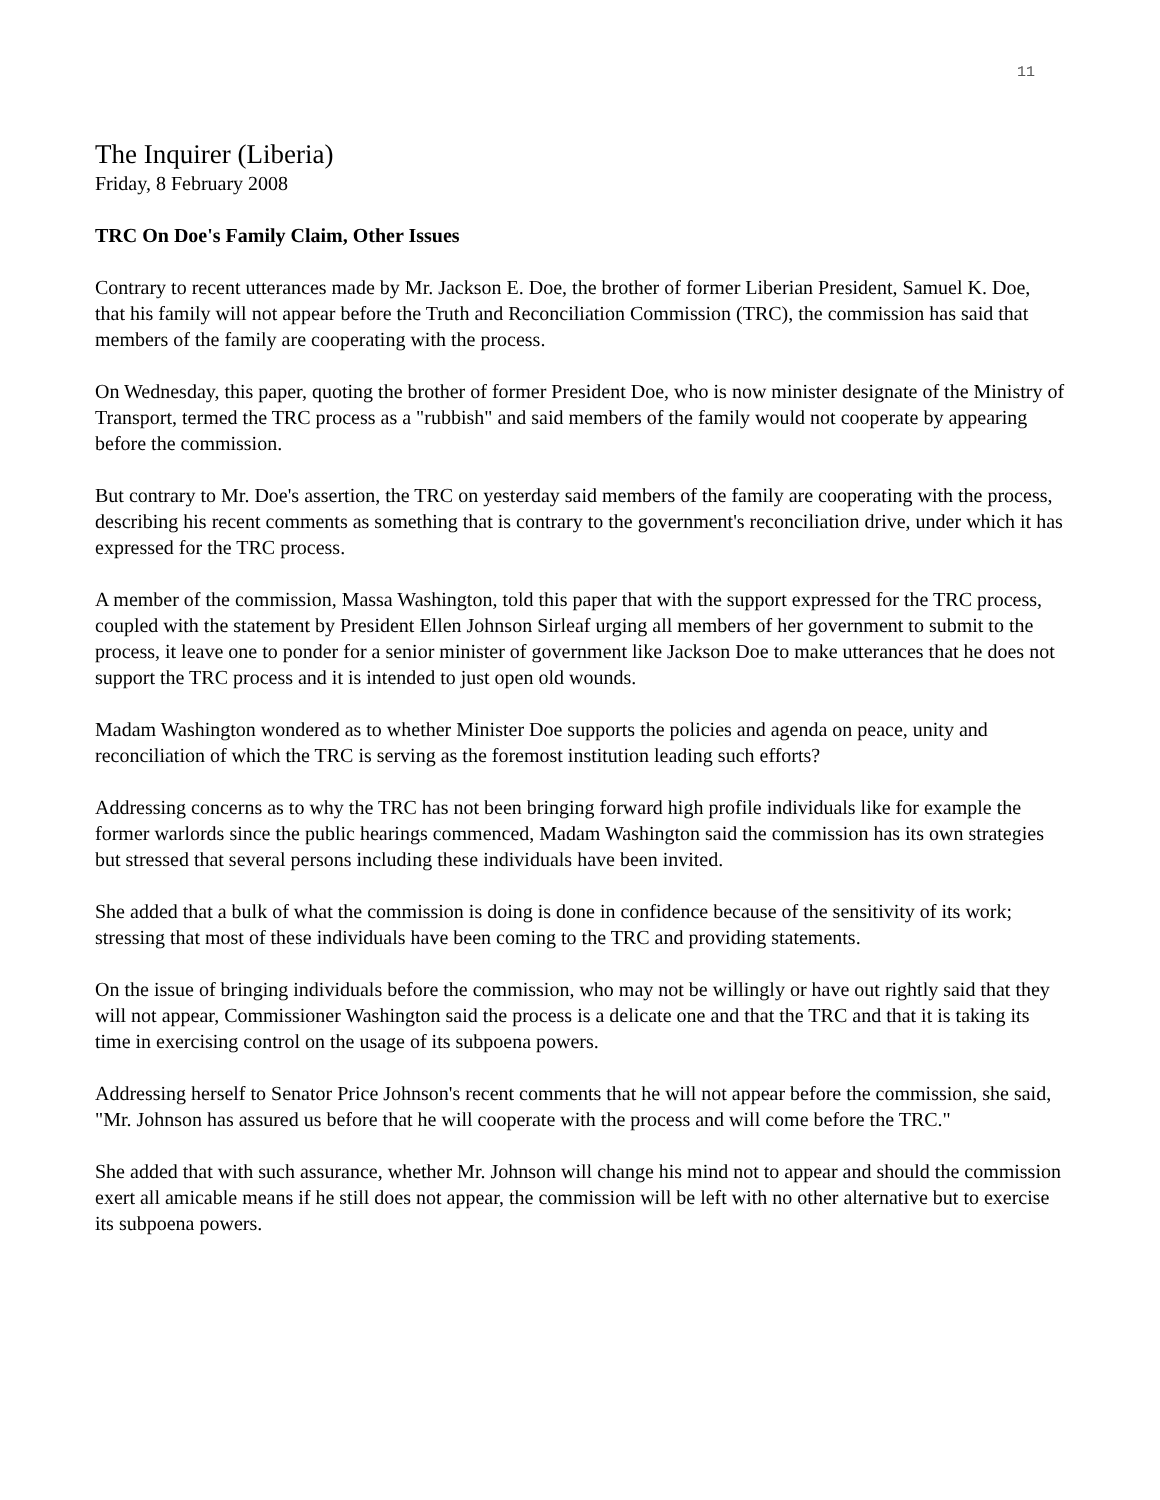11
The Inquirer (Liberia)
Friday, 8 February 2008
TRC On Doe's Family Claim, Other Issues
Contrary to recent utterances made by Mr. Jackson E. Doe, the brother of former Liberian President, Samuel K. Doe, that his family will not appear before the Truth and Reconciliation Commission (TRC), the commission has said that members of the family are cooperating with the process.
On Wednesday, this paper, quoting the brother of former President Doe, who is now minister designate of the Ministry of Transport, termed the TRC process as a "rubbish" and said members of the family would not cooperate by appearing before the commission.
But contrary to Mr. Doe's assertion, the TRC on yesterday said members of the family are cooperating with the process, describing his recent comments as something that is contrary to the government's reconciliation drive, under which it has expressed for the TRC process.
A member of the commission, Massa Washington, told this paper that with the support expressed for the TRC process, coupled with the statement by President Ellen Johnson Sirleaf urging all members of her government to submit to the process, it leave one to ponder for a senior minister of government like Jackson Doe to make utterances that he does not support the TRC process and it is intended to just open old wounds.
Madam Washington wondered as to whether Minister Doe supports the policies and agenda on peace, unity and reconciliation of which the TRC is serving as the foremost institution leading such efforts?
Addressing concerns as to why the TRC has not been bringing forward high profile individuals like for example the former warlords since the public hearings commenced, Madam Washington said the commission has its own strategies but stressed that several persons including these individuals have been invited.
She added that a bulk of what the commission is doing is done in confidence because of the sensitivity of its work; stressing that most of these individuals have been coming to the TRC and providing statements.
On the issue of bringing individuals before the commission, who may not be willingly or have out rightly said that they will not appear, Commissioner Washington said the process is a delicate one and that the TRC and that it is taking its time in exercising control on the usage of its subpoena powers.
Addressing herself to Senator Price Johnson's recent comments that he will not appear before the commission, she said, "Mr. Johnson has assured us before that he will cooperate with the process and will come before the TRC."
She added that with such assurance, whether Mr. Johnson will change his mind not to appear and should the commission exert all amicable means if he still does not appear, the commission will be left with no other alternative but to exercise its subpoena powers.